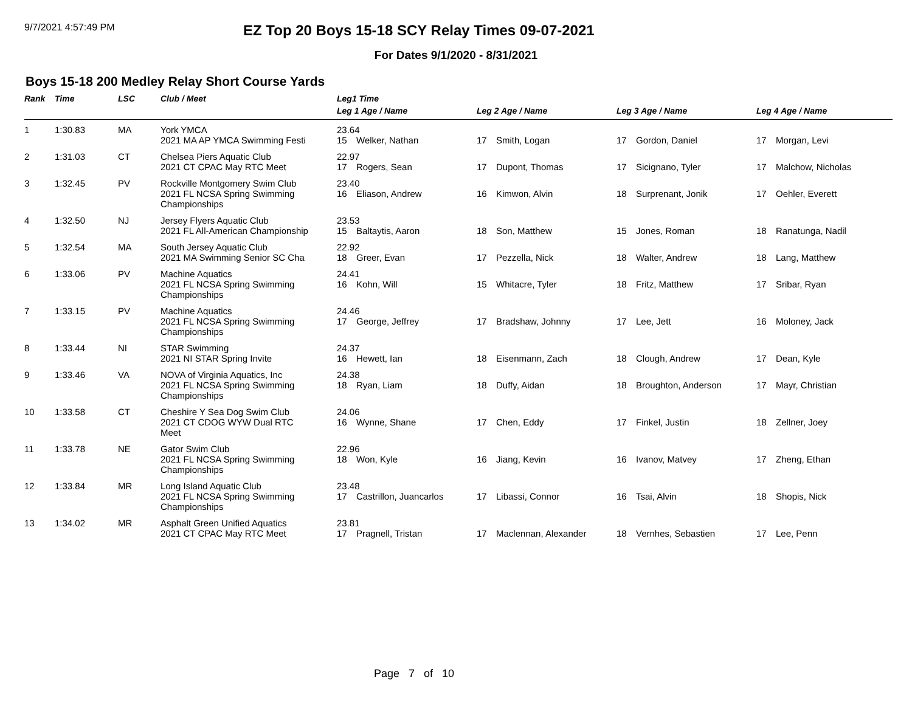9/7/2021 4:57:49 PM
EZ Top 20 Boys 15-18 SCY Relay Times 09-07-2021
For Dates 9/1/2020 - 8/31/2021
Boys 15-18 200 Medley Relay Short Course Yards
| Rank | Time | LSC | Club / Meet | Leg1 Time | | | |
| --- | --- | --- | --- | --- | --- | --- | --- |
| | | | | Leg 1 Age / Name | Leg 2 Age / Name | Leg 3 Age / Name | Leg 4 Age / Name |
| 1 | 1:30.83 | MA | York YMCA 2021 MA AP YMCA Swimming Festi | 23.64 15 Welker, Nathan | 17 Smith, Logan | 17 Gordon, Daniel | 17 Morgan, Levi |
| 2 | 1:31.03 | CT | Chelsea Piers Aquatic Club 2021 CT CPAC May RTC Meet | 22.97 17 Rogers, Sean | 17 Dupont, Thomas | 17 Sicignano, Tyler | 17 Malchow, Nicholas |
| 3 | 1:32.45 | PV | Rockville Montgomery Swim Club 2021 FL NCSA Spring Swimming Championships | 23.40 16 Eliason, Andrew | 16 Kimwon, Alvin | 18 Surprenant, Jonik | 17 Oehler, Everett |
| 4 | 1:32.50 | NJ | Jersey Flyers Aquatic Club 2021 FL All-American Championship | 23.53 15 Baltaytis, Aaron | 18 Son, Matthew | 15 Jones, Roman | 18 Ranatunga, Nadil |
| 5 | 1:32.54 | MA | South Jersey Aquatic Club 2021 MA Swimming Senior SC Cha | 22.92 18 Greer, Evan | 17 Pezzella, Nick | 18 Walter, Andrew | 18 Lang, Matthew |
| 6 | 1:33.06 | PV | Machine Aquatics 2021 FL NCSA Spring Swimming Championships | 24.41 16 Kohn, Will | 15 Whitacre, Tyler | 18 Fritz, Matthew | 17 Sribar, Ryan |
| 7 | 1:33.15 | PV | Machine Aquatics 2021 FL NCSA Spring Swimming Championships | 24.46 17 George, Jeffrey | 17 Bradshaw, Johnny | 17 Lee, Jett | 16 Moloney, Jack |
| 8 | 1:33.44 | NI | STAR Swimming 2021 NI STAR Spring Invite | 24.37 16 Hewett, Ian | 18 Eisenmann, Zach | 18 Clough, Andrew | 17 Dean, Kyle |
| 9 | 1:33.46 | VA | NOVA of Virginia Aquatics, Inc 2021 FL NCSA Spring Swimming Championships | 24.38 18 Ryan, Liam | 18 Duffy, Aidan | 18 Broughton, Anderson | 17 Mayr, Christian |
| 10 | 1:33.58 | CT | Cheshire Y Sea Dog Swim Club 2021 CT CDOG WYW Dual RTC Meet | 24.06 16 Wynne, Shane | 17 Chen, Eddy | 17 Finkel, Justin | 18 Zellner, Joey |
| 11 | 1:33.78 | NE | Gator Swim Club 2021 FL NCSA Spring Swimming Championships | 22.96 18 Won, Kyle | 16 Jiang, Kevin | 16 Ivanov, Matvey | 17 Zheng, Ethan |
| 12 | 1:33.84 | MR | Long Island Aquatic Club 2021 FL NCSA Spring Swimming Championships | 23.48 17 Castrillon, Juancarlos | 17 Libassi, Connor | 16 Tsai, Alvin | 18 Shopis, Nick |
| 13 | 1:34.02 | MR | Asphalt Green Unified Aquatics 2021 CT CPAC May RTC Meet | 23.81 17 Pragnell, Tristan | 17 Maclennan, Alexander | 18 Vernhes, Sebastien | 17 Lee, Penn |
Page 7 of 10